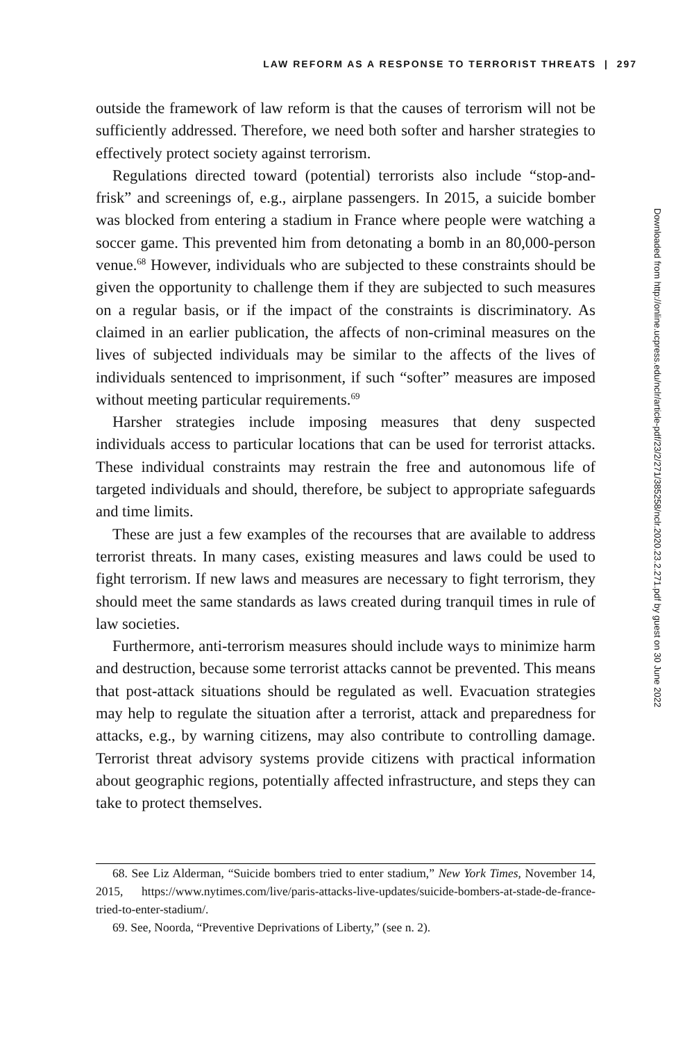LAW REFORM AS A RESPONSE TO TERRORIST THREATS | 297
outside the framework of law reform is that the causes of terrorism will not be sufficiently addressed. Therefore, we need both softer and harsher strategies to effectively protect society against terrorism.
Regulations directed toward (potential) terrorists also include “stop-and-frisk” and screenings of, e.g., airplane passengers. In 2015, a suicide bomber was blocked from entering a stadium in France where people were watching a soccer game. This prevented him from detonating a bomb in an 80,000-person venue.<sup>68</sup> However, individuals who are subjected to these constraints should be given the opportunity to challenge them if they are subjected to such measures on a regular basis, or if the impact of the constraints is discriminatory. As claimed in an earlier publication, the affects of non-criminal measures on the lives of subjected individuals may be similar to the affects of the lives of individuals sentenced to imprisonment, if such “softer” measures are imposed without meeting particular requirements.<sup>69</sup>
Harsher strategies include imposing measures that deny suspected individuals access to particular locations that can be used for terrorist attacks. These individual constraints may restrain the free and autonomous life of targeted individuals and should, therefore, be subject to appropriate safeguards and time limits.
These are just a few examples of the recourses that are available to address terrorist threats. In many cases, existing measures and laws could be used to fight terrorism. If new laws and measures are necessary to fight terrorism, they should meet the same standards as laws created during tranquil times in rule of law societies.
Furthermore, anti-terrorism measures should include ways to minimize harm and destruction, because some terrorist attacks cannot be prevented. This means that post-attack situations should be regulated as well. Evacuation strategies may help to regulate the situation after a terrorist, attack and preparedness for attacks, e.g., by warning citizens, may also contribute to controlling damage. Terrorist threat advisory systems provide citizens with practical information about geographic regions, potentially affected infrastructure, and steps they can take to protect themselves.
68. See Liz Alderman, “Suicide bombers tried to enter stadium,” New York Times, November 14, 2015, https://www.nytimes.com/live/paris-attacks-live-updates/suicide-bombers-at-stade-de-france-tried-to-enter-stadium/.
69. See, Noorda, “Preventive Deprivations of Liberty,” (see n. 2).
Downloaded from http://online.ucpress.edu/nclr/article-pdf/23/2/271/385258/nclr.2020.23.2.271.pdf by guest on 30 June 2022